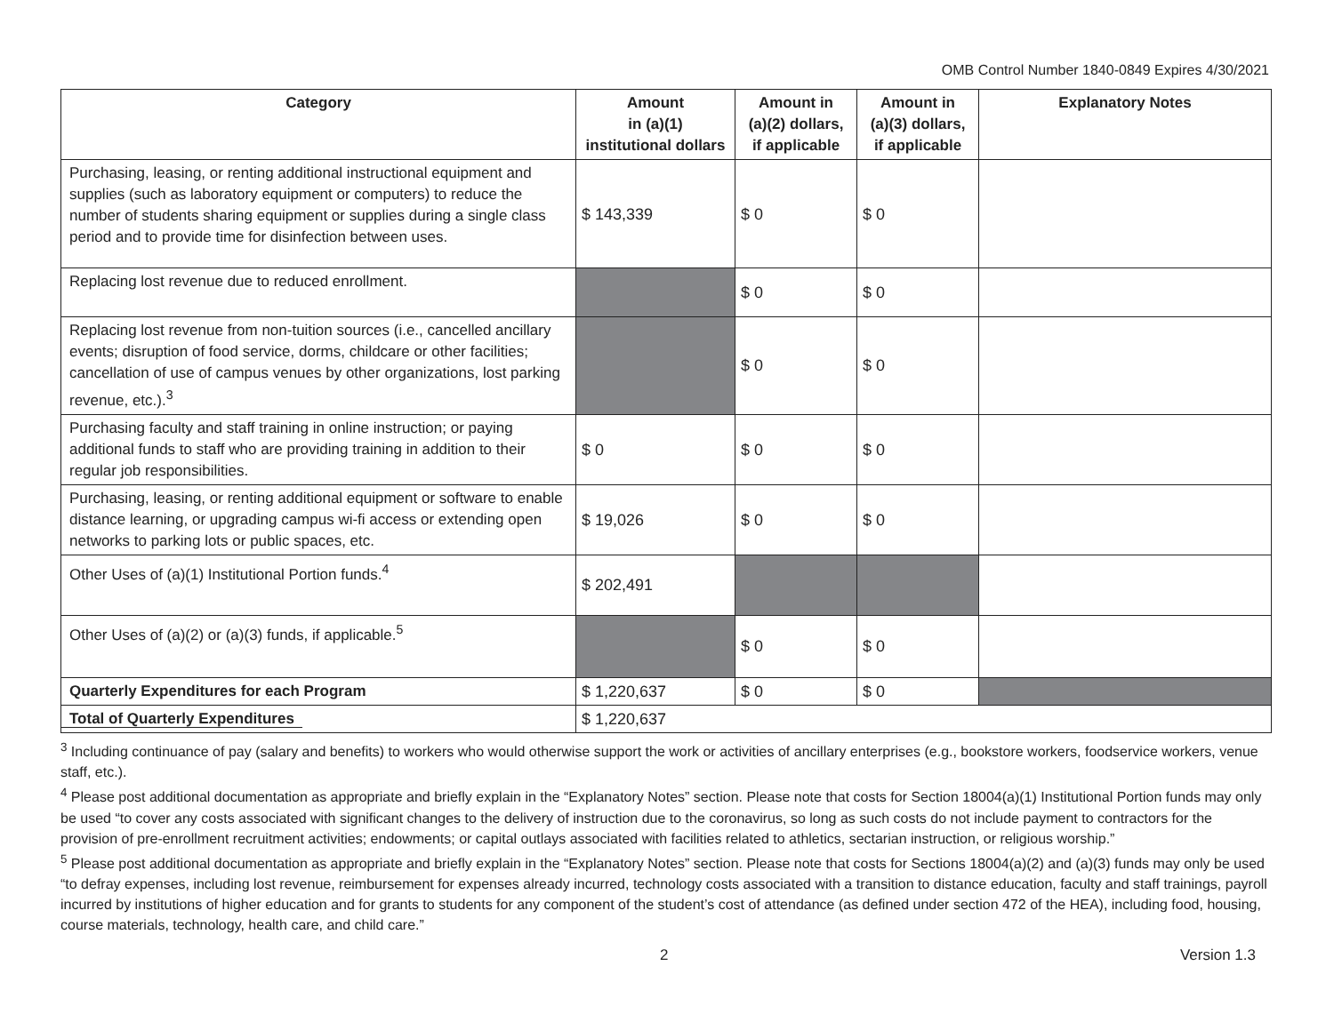OMB Control Number 1840-0849 Expires 4/30/2021
| Category | Amount in (a)(1) institutional dollars | Amount in (a)(2) dollars, if applicable | Amount in (a)(3) dollars, if applicable | Explanatory Notes |
| --- | --- | --- | --- | --- |
| Purchasing, leasing, or renting additional instructional equipment and supplies (such as laboratory equipment or computers) to reduce the number of students sharing equipment or supplies during a single class period and to provide time for disinfection between uses. | $ 143,339 | $ 0 | $ 0 | |
| Replacing lost revenue due to reduced enrollment. | | $ 0 | $ 0 | |
| Replacing lost revenue from non-tuition sources (i.e., cancelled ancillary events; disruption of food service, dorms, childcare or other facilities; cancellation of use of campus venues by other organizations, lost parking revenue, etc.).<sup>3</sup> | | $ 0 | $ 0 | |
| Purchasing faculty and staff training in online instruction; or paying additional funds to staff who are providing training in addition to their regular job responsibilities. | $ 0 | $ 0 | $ 0 | |
| Purchasing, leasing, or renting additional equipment or software to enable distance learning, or upgrading campus wi-fi access or extending open networks to parking lots or public spaces, etc. | $ 19,026 | $ 0 | $ 0 | |
| Other Uses of (a)(1) Institutional Portion funds.<sup>4</sup> | $ 202,491 | | | |
| Other Uses of (a)(2) or (a)(3) funds, if applicable.<sup>5</sup> | | $ 0 | $ 0 | |
| Quarterly Expenditures for each Program | $ 1,220,637 | $ 0 | $ 0 | |
| Total of Quarterly Expenditures | $ 1,220,637 | | | |
<sup>3</sup> Including continuance of pay (salary and benefits) to workers who would otherwise support the work or activities of ancillary enterprises (e.g., bookstore workers, foodservice workers, venue staff, etc.).
<sup>4</sup> Please post additional documentation as appropriate and briefly explain in the “Explanatory Notes” section. Please note that costs for Section 18004(a)(1) Institutional Portion funds may only be used “to cover any costs associated with significant changes to the delivery of instruction due to the coronavirus, so long as such costs do not include payment to contractors for the provision of pre-enrollment recruitment activities; endowments; or capital outlays associated with facilities related to athletics, sectarian instruction, or religious worship.”
<sup>5</sup> Please post additional documentation as appropriate and briefly explain in the “Explanatory Notes” section. Please note that costs for Sections 18004(a)(2) and (a)(3) funds may only be used “to defray expenses, including lost revenue, reimbursement for expenses already incurred, technology costs associated with a transition to distance education, faculty and staff trainings, payroll incurred by institutions of higher education and for grants to students for any component of the student’s cost of attendance (as defined under section 472 of the HEA), including food, housing, course materials, technology, health care, and child care.”
2 Version 1.3